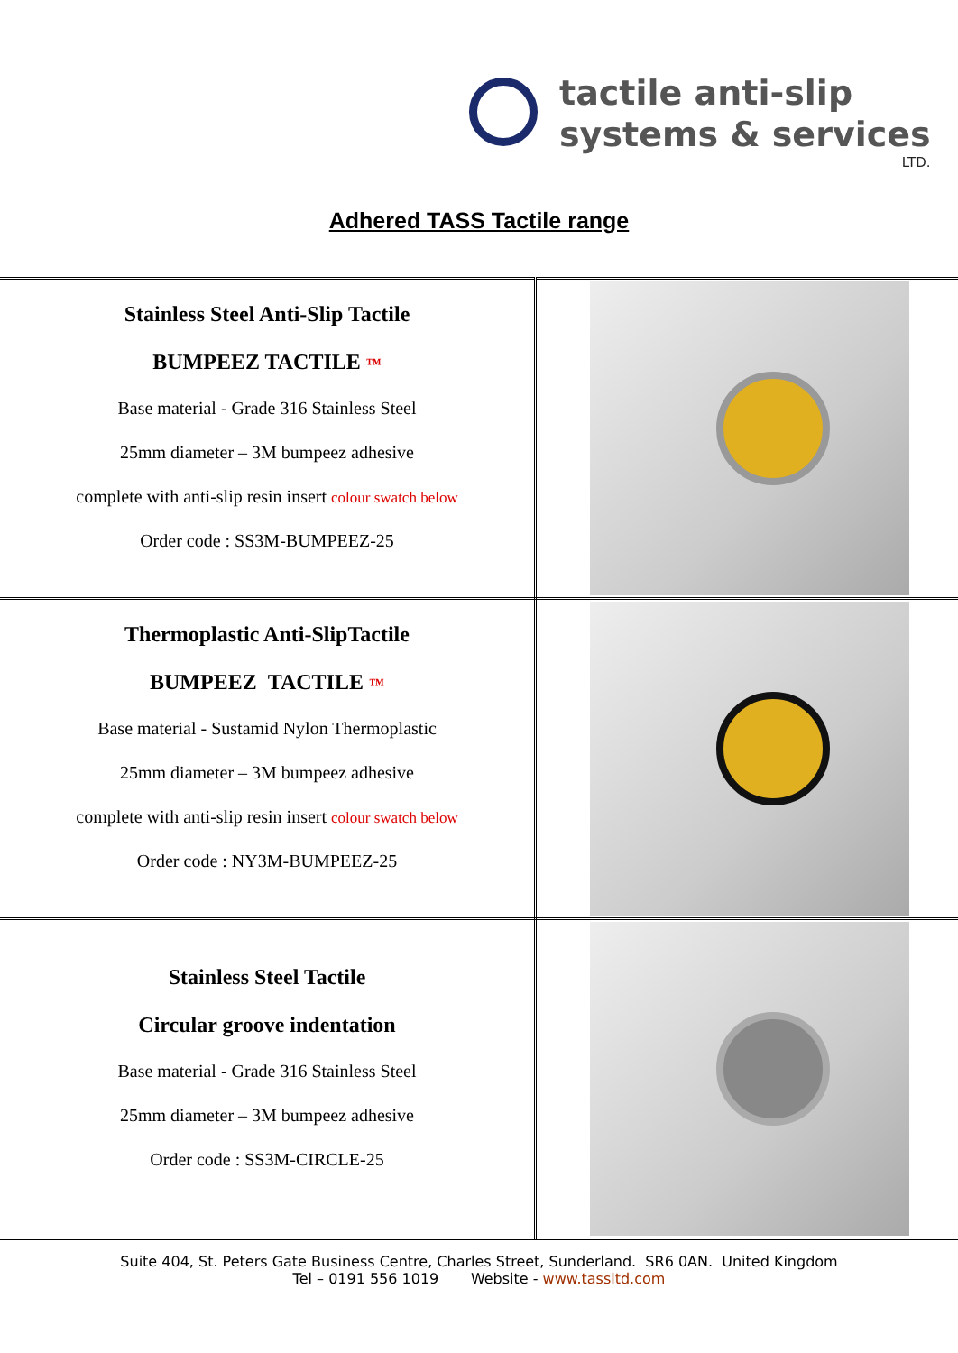tactile anti-slip
systems & services
LTD.
Adhered TASS Tactile range
| Stainless Steel Anti-Slip Tactile BUMPEEZ TACTILE ™ Base material - Grade 316 Stainless Steel 25mm diameter – 3M bumpeez adhesive complete with anti-slip resin insert colour swatch below Order code : SS3M-BUMPEEZ-25 | |
| Thermoplastic Anti-SlipTactile BUMPEEZ TACTILE ™ Base material - Sustamid Nylon Thermoplastic 25mm diameter – 3M bumpeez adhesive complete with anti-slip resin insert colour swatch below Order code : NY3M-BUMPEEZ-25 | |
| Stainless Steel Tactile Circular groove indentation Base material - Grade 316 Stainless Steel 25mm diameter – 3M bumpeez adhesive Order code : SS3M-CIRCLE-25 | |
Suite 404, St. Peters Gate Business Centre, Charles Street, Sunderland. SR6 0AN. United Kingdom
Tel – 0191 556 1019 Website - www.tassltd.com